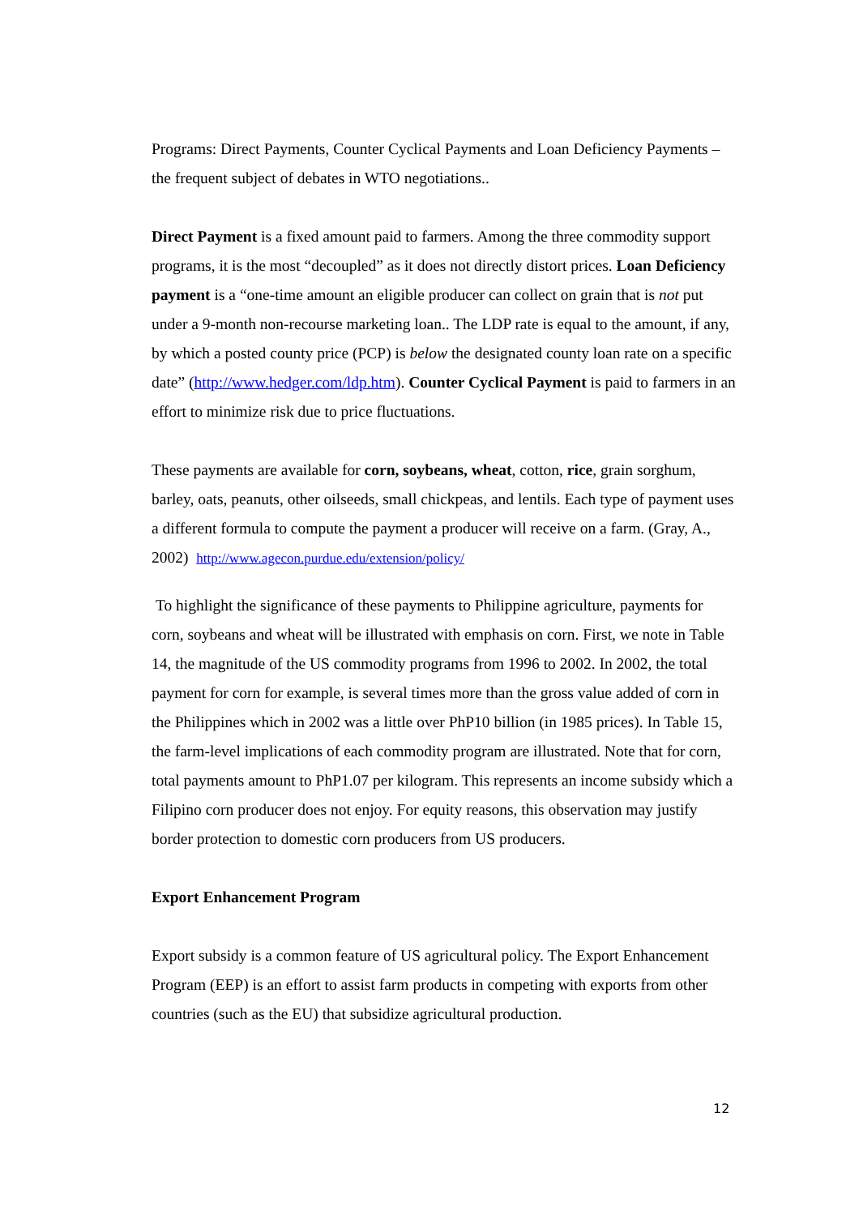Programs: Direct Payments, Counter Cyclical Payments and Loan Deficiency Payments – the frequent subject of debates in WTO negotiations..
Direct Payment is a fixed amount paid to farmers. Among the three commodity support programs, it is the most “decoupled” as it does not directly distort prices. Loan Deficiency payment is a “one-time amount an eligible producer can collect on grain that is not put under a 9-month non-recourse marketing loan.. The LDP rate is equal to the amount, if any, by which a posted county price (PCP) is below the designated county loan rate on a specific date” (http://www.hedger.com/ldp.htm). Counter Cyclical Payment is paid to farmers in an effort to minimize risk due to price fluctuations.
These payments are available for corn, soybeans, wheat, cotton, rice, grain sorghum, barley, oats, peanuts, other oilseeds, small chickpeas, and lentils. Each type of payment uses a different formula to compute the payment a producer will receive on a farm. (Gray, A., 2002) http://www.agecon.purdue.edu/extension/policy/
To highlight the significance of these payments to Philippine agriculture, payments for corn, soybeans and wheat will be illustrated with emphasis on corn. First, we note in Table 14, the magnitude of the US commodity programs from 1996 to 2002. In 2002, the total payment for corn for example, is several times more than the gross value added of corn in the Philippines which in 2002 was a little over PhP10 billion (in 1985 prices). In Table 15, the farm-level implications of each commodity program are illustrated. Note that for corn, total payments amount to PhP1.07 per kilogram. This represents an income subsidy which a Filipino corn producer does not enjoy. For equity reasons, this observation may justify border protection to domestic corn producers from US producers.
Export Enhancement Program
Export subsidy is a common feature of US agricultural policy. The Export Enhancement Program (EEP) is an effort to assist farm products in competing with exports from other countries (such as the EU) that subsidize agricultural production.
12